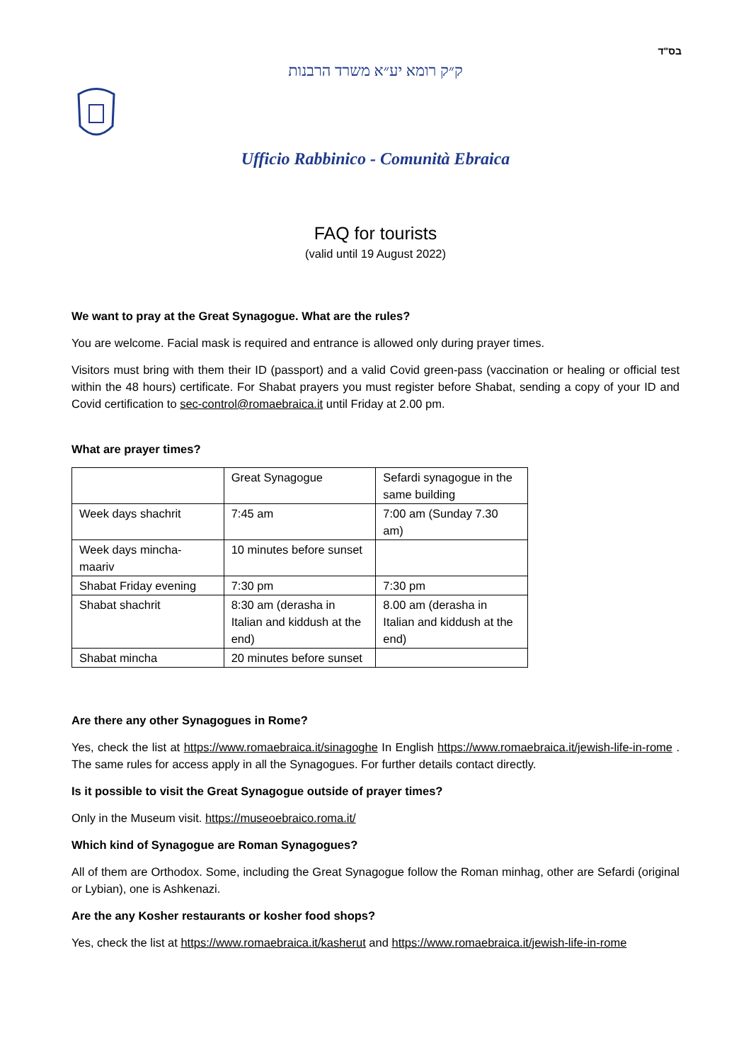בס"ד
ק״ק רומא יע״א משרד הרבנות
Ufficio Rabbinico - Comunità Ebraica
FAQ for tourists
(valid until 19 August 2022)
We want to pray at the Great Synagogue. What are the rules?
You are welcome. Facial mask is required and entrance is allowed only during prayer times.
Visitors must bring with them their ID (passport) and a valid Covid green-pass (vaccination or healing or official test within the 48 hours) certificate. For Shabat prayers you must register before Shabat, sending a copy of your ID and Covid certification to sec-control@romaebraica.it until Friday at 2.00 pm.
What are prayer times?
| | Great Synagogue | Sefardi synagogue in the same building |
| Week days shachrit | 7:45 am | 7:00 am (Sunday 7.30 am) |
| Week days mincha-maariv | 10 minutes before sunset | |
| Shabat Friday evening | 7:30 pm | 7:30 pm |
| Shabat shachrit | 8:30 am (derasha in Italian and kiddush at the end) | 8.00 am (derasha in Italian and kiddush at the end) |
| Shabat mincha | 20 minutes before sunset | |
Are there any other Synagogues in Rome?
Yes, check the list at https://www.romaebraica.it/sinagoghe In English https://www.romaebraica.it/jewish-life-in-rome . The same rules for access apply in all the Synagogues. For further details contact directly.
Is it possible to visit the Great Synagogue outside of prayer times?
Only in the Museum visit. https://museoebraico.roma.it/
Which kind of Synagogue are Roman Synagogues?
All of them are Orthodox. Some, including the Great Synagogue follow the Roman minhag, other are Sefardi (original or Lybian), one is Ashkenazi.
Are the any Kosher restaurants or kosher food shops?
Yes, check the list at https://www.romaebraica.it/kasherut and https://www.romaebraica.it/jewish-life-in-rome